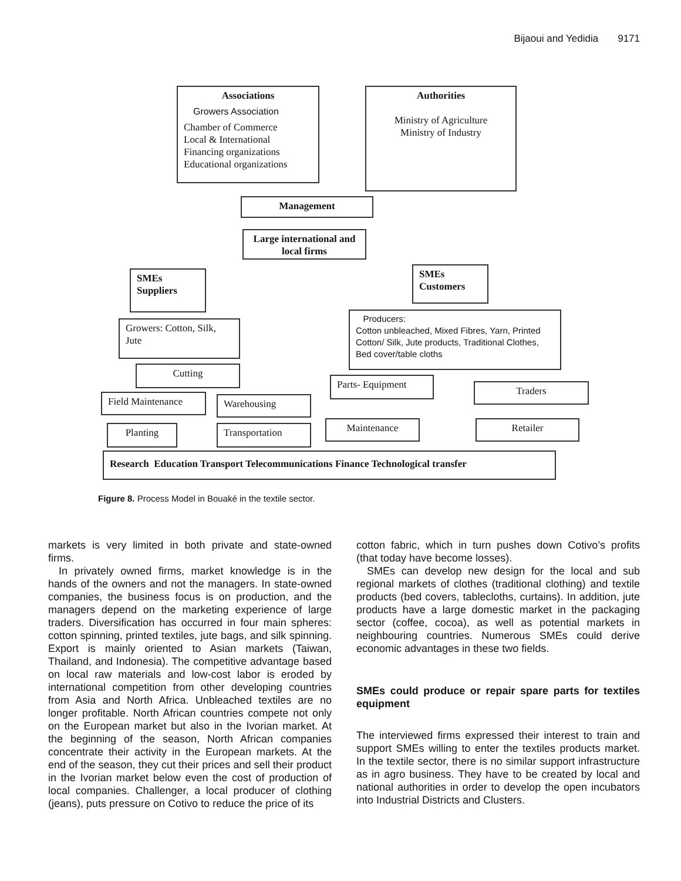Bijaoui and Yedidia 9171
Associations
Growers Association
Chamber of Commerce
Local & International
Financing organizations
Educational organizations
Authorities
Ministry of Agriculture
Ministry of Industry
Management
Large international and local firms
SMEs
Suppliers
SMEs
Customers
Growers: Cotton, Silk, Jute
Producers:
Cotton unbleached, Mixed Fibres, Yarn, Printed Cotton/ Silk, Jute products, Traditional Clothes, Bed cover/table cloths
Cutting
Parts- Equipment
Traders
Field Maintenance Warehousing
Planting Transportation Maintenance Retailer
Research Education Transport Telecommunications Finance Technological transfer
Figure 8. Process Model in Bouaké in the textile sector.
markets is very limited in both private and state-owned firms.
In privately owned firms, market knowledge is in the hands of the owners and not the managers. In state-owned companies, the business focus is on production, and the managers depend on the marketing experience of large traders. Diversification has occurred in four main spheres: cotton spinning, printed textiles, jute bags, and silk spinning. Export is mainly oriented to Asian markets (Taiwan, Thailand, and Indonesia). The competitive advantage based on local raw materials and low-cost labor is eroded by international competition from other developing countries from Asia and North Africa. Unbleached textiles are no longer profitable. North African countries compete not only on the European market but also in the Ivorian market. At the beginning of the season, North African companies concentrate their activity in the European markets. At the end of the season, they cut their prices and sell their product in the Ivorian market below even the cost of production of local companies. Challenger, a local producer of clothing (jeans), puts pressure on Cotivo to reduce the price of its
cotton fabric, which in turn pushes down Cotivo’s profits (that today have become losses).
SMEs can develop new design for the local and sub regional markets of clothes (traditional clothing) and textile products (bed covers, tablecloths, curtains). In addition, jute products have a large domestic market in the packaging sector (coffee, cocoa), as well as potential markets in neighbouring countries. Numerous SMEs could derive economic advantages in these two fields.
SMEs could produce or repair spare parts for textiles equipment
The interviewed firms expressed their interest to train and support SMEs willing to enter the textiles products market. In the textile sector, there is no similar support infrastructure as in agro business. They have to be created by local and national authorities in order to develop the open incubators into Industrial Districts and Clusters.